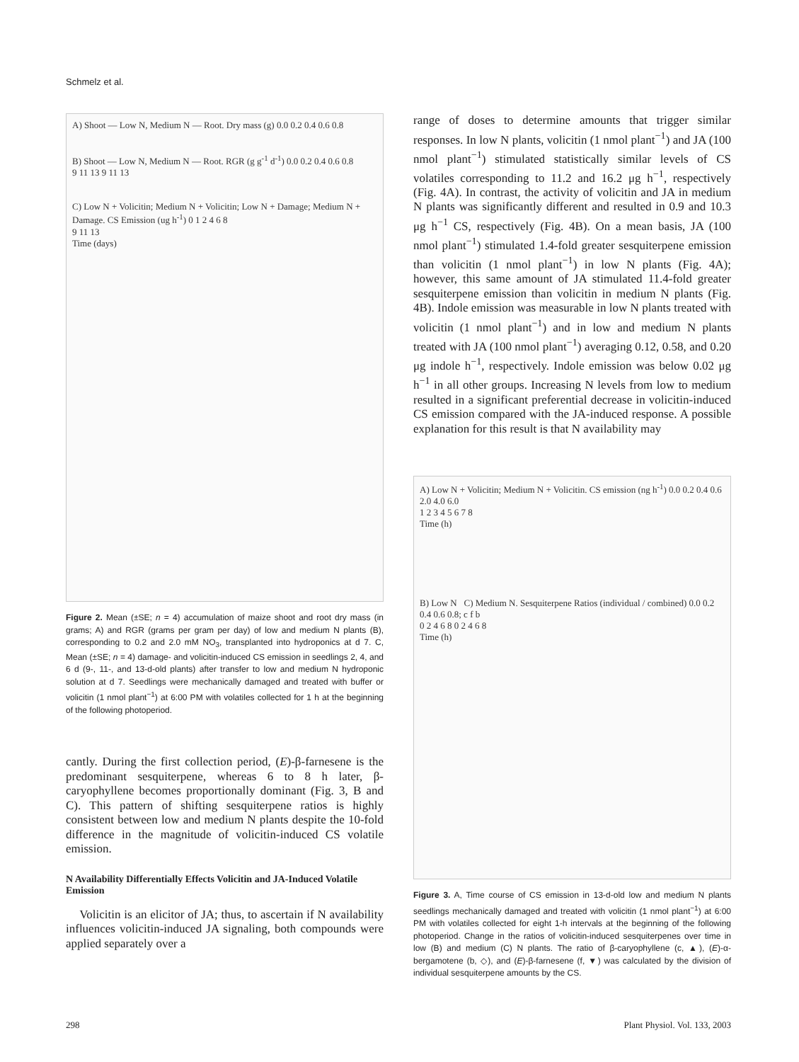Schmelz et al.
A) Shoot — Low N, Medium N — Root. Dry mass (g) 0.0 0.2 0.4 0.6 0.8
B) Shoot — Low N, Medium N — Root. RGR (g g<sup>-1</sup> d<sup>-1</sup>) 0.0 0.2 0.4 0.6 0.8
9 11 13 9 11 13
C) Low N + Volicitin; Medium N + Volicitin; Low N + Damage; Medium N + Damage. CS Emission (ug h<sup>-1</sup>) 0 1 2 4 6 8
9 11 13
Time (days)
Figure 2. Mean (±SE; n = 4) accumulation of maize shoot and root dry mass (in grams; A) and RGR (grams per gram per day) of low and medium N plants (B), corresponding to 0.2 and 2.0 mM NO<sub>3</sub>, transplanted into hydroponics at d 7. C, Mean (±SE; n = 4) damage- and volicitin-induced CS emission in seedlings 2, 4, and 6 d (9-, 11-, and 13-d-old plants) after transfer to low and medium N hydroponic solution at d 7. Seedlings were mechanically damaged and treated with buffer or volicitin (1 nmol plant<sup>−1</sup>) at 6:00 PM with volatiles collected for 1 h at the beginning of the following photoperiod.
cantly. During the first collection period, (E)-β-farnesene is the predominant sesquiterpene, whereas 6 to 8 h later, β-caryophyllene becomes proportionally dominant (Fig. 3, B and C). This pattern of shifting sesquiterpene ratios is highly consistent between low and medium N plants despite the 10-fold difference in the magnitude of volicitin-induced CS volatile emission.
N Availability Differentially Effects Volicitin and JA-Induced Volatile Emission
Volicitin is an elicitor of JA; thus, to ascertain if N availability influences volicitin-induced JA signaling, both compounds were applied separately over a
range of doses to determine amounts that trigger similar responses. In low N plants, volicitin (1 nmol plant<sup>−1</sup>) and JA (100 nmol plant<sup>−1</sup>) stimulated statistically similar levels of CS volatiles corresponding to 11.2 and 16.2 μg h<sup>−1</sup>, respectively (Fig. 4A). In contrast, the activity of volicitin and JA in medium N plants was significantly different and resulted in 0.9 and 10.3 μg h<sup>−1</sup> CS, respectively (Fig. 4B). On a mean basis, JA (100 nmol plant<sup>−1</sup>) stimulated 1.4-fold greater sesquiterpene emission than volicitin (1 nmol plant<sup>−1</sup>) in low N plants (Fig. 4A); however, this same amount of JA stimulated 11.4-fold greater sesquiterpene emission than volicitin in medium N plants (Fig. 4B). Indole emission was measurable in low N plants treated with volicitin (1 nmol plant<sup>−1</sup>) and in low and medium N plants treated with JA (100 nmol plant<sup>−1</sup>) averaging 0.12, 0.58, and 0.20 μg indole h<sup>−1</sup>, respectively. Indole emission was below 0.02 μg h<sup>−1</sup> in all other groups. Increasing N levels from low to medium resulted in a significant preferential decrease in volicitin-induced CS emission compared with the JA-induced response. A possible explanation for this result is that N availability may
A) Low N + Volicitin; Medium N + Volicitin. CS emission (ng h<sup>-1</sup>) 0.0 0.2 0.4 0.6 2.0 4.0 6.0
1 2 3 4 5 6 7 8
Time (h)
B) Low N C) Medium N. Sesquiterpene Ratios (individual / combined) 0.0 0.2 0.4 0.6 0.8; c f b
0 2 4 6 8 0 2 4 6 8
Time (h)
Figure 3. A, Time course of CS emission in 13-d-old low and medium N plants seedlings mechanically damaged and treated with volicitin (1 nmol plant<sup>−1</sup>) at 6:00 PM with volatiles collected for eight 1-h intervals at the beginning of the following photoperiod. Change in the ratios of volicitin-induced sesquiterpenes over time in low (B) and medium (C) N plants. The ratio of β-caryophyllene (c, ▲), (E)-α-bergamotene (b, ◇), and (E)-β-farnesene (f, ▼) was calculated by the division of individual sesquiterpene amounts by the CS.
298 Plant Physiol. Vol. 133, 2003